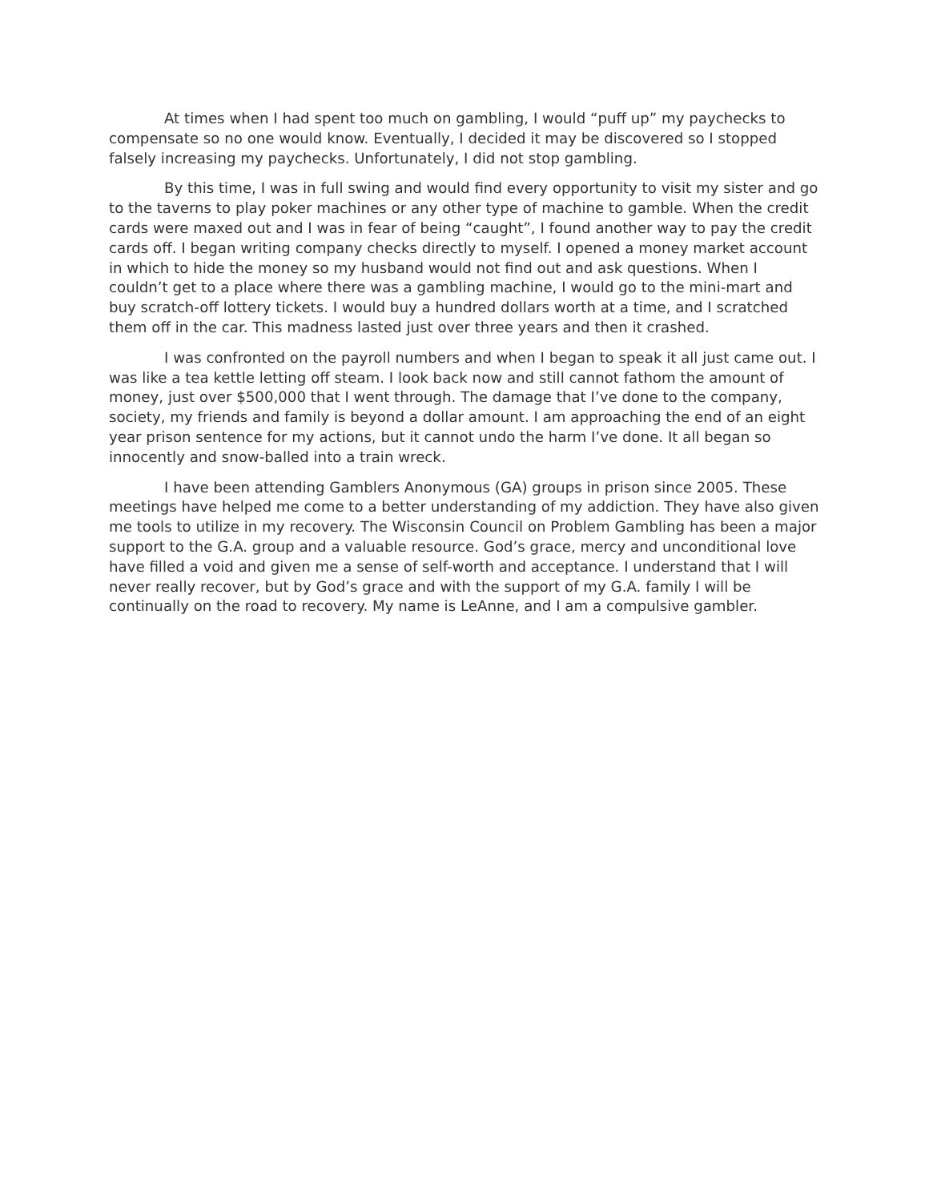At times when I had spent too much on gambling, I would “puff up” my paychecks to compensate so no one would know. Eventually, I decided it may be discovered so I stopped falsely increasing my paychecks. Unfortunately, I did not stop gambling.
By this time, I was in full swing and would find every opportunity to visit my sister and go to the taverns to play poker machines or any other type of machine to gamble. When the credit cards were maxed out and I was in fear of being “caught”, I found another way to pay the credit cards off. I began writing company checks directly to myself. I opened a money market account in which to hide the money so my husband would not find out and ask questions. When I couldn’t get to a place where there was a gambling machine, I would go to the mini-mart and buy scratch-off lottery tickets. I would buy a hundred dollars worth at a time, and I scratched them off in the car. This madness lasted just over three years and then it crashed.
I was confronted on the payroll numbers and when I began to speak it all just came out. I was like a tea kettle letting off steam. I look back now and still cannot fathom the amount of money, just over $500,000 that I went through. The damage that I’ve done to the company, society, my friends and family is beyond a dollar amount. I am approaching the end of an eight year prison sentence for my actions, but it cannot undo the harm I’ve done. It all began so innocently and snow-balled into a train wreck.
I have been attending Gamblers Anonymous (GA) groups in prison since 2005. These meetings have helped me come to a better understanding of my addiction. They have also given me tools to utilize in my recovery. The Wisconsin Council on Problem Gambling has been a major support to the G.A. group and a valuable resource. God’s grace, mercy and unconditional love have filled a void and given me a sense of self-worth and acceptance. I understand that I will never really recover, but by God’s grace and with the support of my G.A. family I will be continually on the road to recovery. My name is LeAnne, and I am a compulsive gambler.